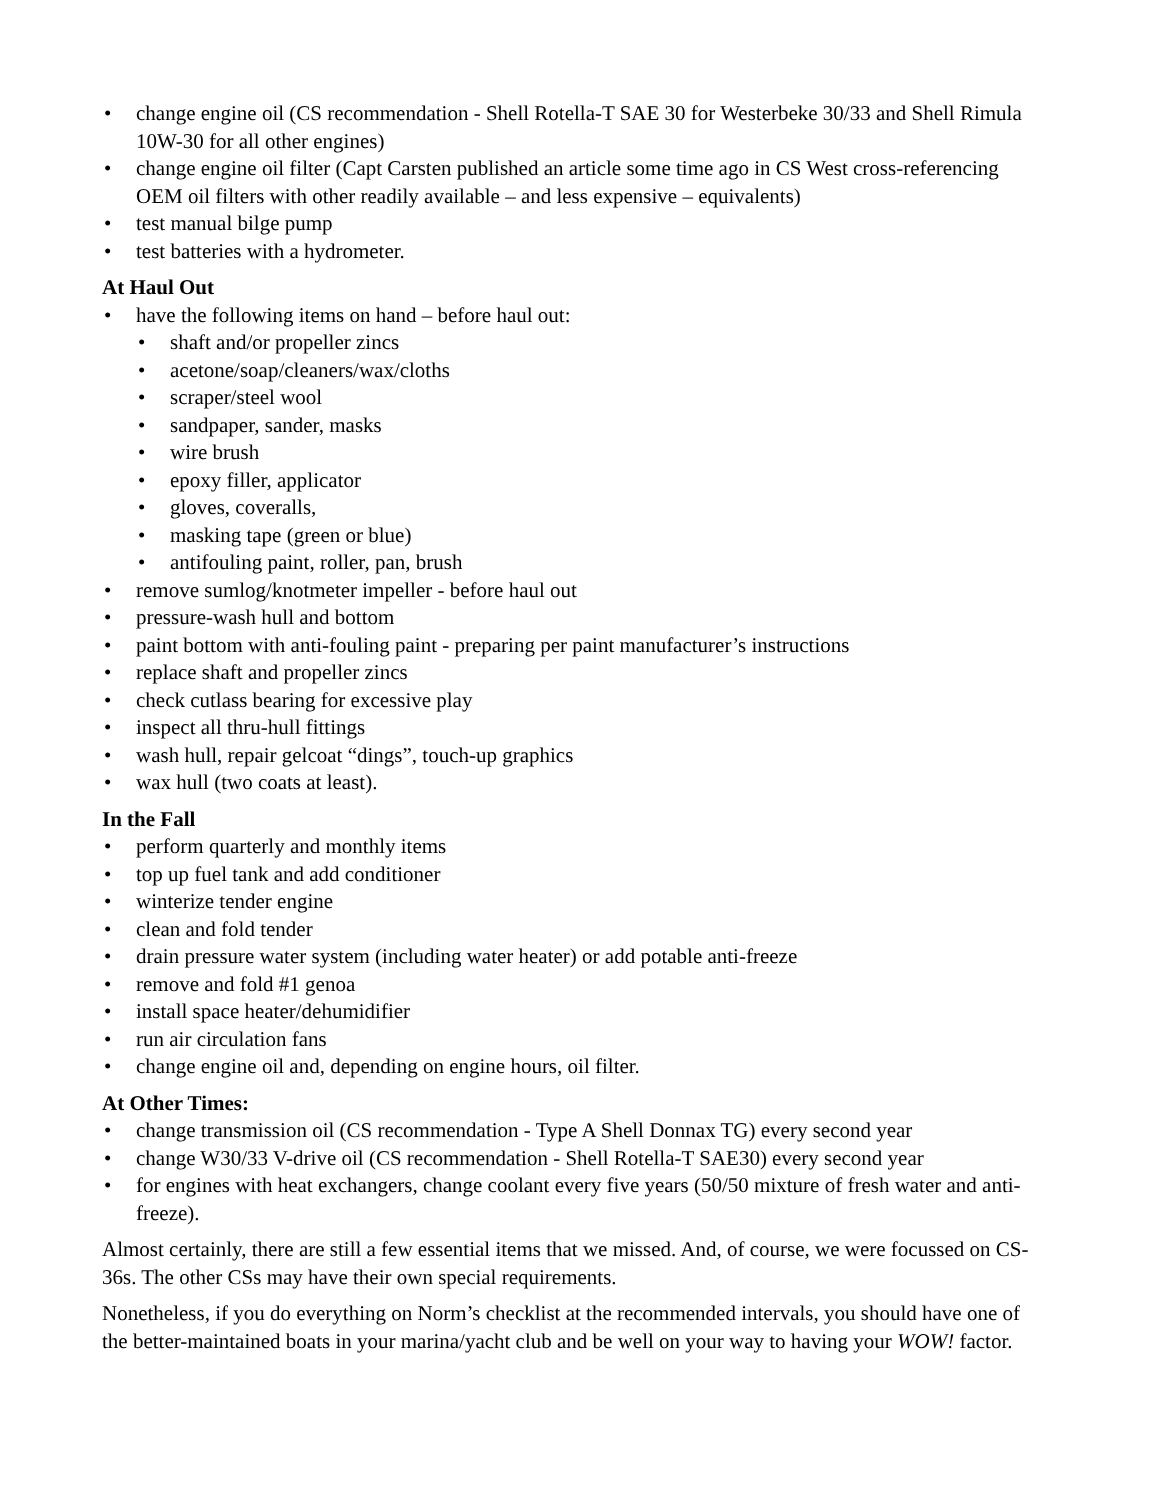• change engine oil (CS recommendation - Shell Rotella-T SAE 30 for Westerbeke 30/33 and Shell Rimula 10W-30 for all other engines)
• change engine oil filter (Capt Carsten published an article some time ago in CS West cross-referencing OEM oil filters with other readily available – and less expensive – equivalents)
• test manual bilge pump
• test batteries with a hydrometer.
At Haul Out
• have the following items on hand – before haul out:
• shaft and/or propeller zincs
• acetone/soap/cleaners/wax/cloths
• scraper/steel wool
• sandpaper, sander, masks
• wire brush
• epoxy filler, applicator
• gloves, coveralls,
• masking tape (green or blue)
• antifouling paint, roller, pan, brush
• remove sumlog/knotmeter impeller - before haul out
• pressure-wash hull and bottom
• paint bottom with anti-fouling paint - preparing per paint manufacturer’s instructions
• replace shaft and propeller zincs
• check cutlass bearing for excessive play
• inspect all thru-hull fittings
• wash hull, repair gelcoat “dings”, touch-up graphics
• wax hull (two coats at least).
In the Fall
• perform quarterly and monthly items
• top up fuel tank and add conditioner
• winterize tender engine
• clean and fold tender
• drain pressure water system (including water heater) or add potable anti-freeze
• remove and fold #1 genoa
• install space heater/dehumidifier
• run air circulation fans
• change engine oil and, depending on engine hours, oil filter.
At Other Times:
• change transmission oil (CS recommendation - Type A Shell Donnax TG) every second year
• change W30/33 V-drive oil (CS recommendation - Shell Rotella-T SAE30) every second year
• for engines with heat exchangers, change coolant every five years (50/50 mixture of fresh water and anti-freeze).
Almost certainly, there are still a few essential items that we missed. And, of course, we were focussed on CS-36s. The other CSs may have their own special requirements.
Nonetheless, if you do everything on Norm’s checklist at the recommended intervals, you should have one of the better-maintained boats in your marina/yacht club and be well on your way to having your WOW! factor.